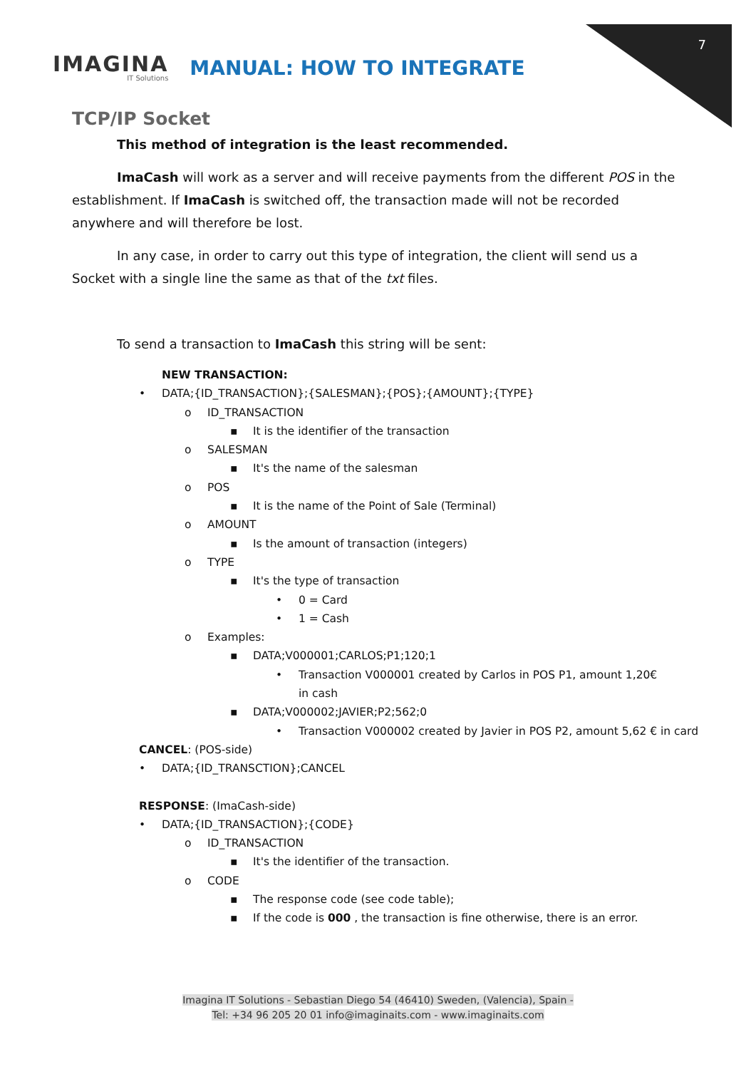7
IMAGINA
IT Solutions
MANUAL: HOW TO INTEGRATE
TCP/IP Socket
This method of integration is the least recommended.
ImaCash will work as a server and will receive payments from the different POS in the establishment. If ImaCash is switched off, the transaction made will not be recorded anywhere and will therefore be lost.
In any case, in order to carry out this type of integration, the client will send us a Socket with a single line the same as that of the txt files.
To send a transaction to ImaCash this string will be sent:
NEW TRANSACTION:
• DATA;{ID_TRANSACTION};{SALESMAN};{POS};{AMOUNT};{TYPE}
o ID_TRANSACTION
▪ It is the identifier of the transaction
o SALESMAN
▪ It's the name of the salesman
o POS
▪ It is the name of the Point of Sale (Terminal)
o AMOUNT
▪ Is the amount of transaction (integers)
o TYPE
▪ It's the type of transaction
• 0 = Card
• 1 = Cash
o Examples:
▪ DATA;V000001;CARLOS;P1;120;1
• Transaction V000001 created by Carlos in POS P1, amount 1,20€ in cash
▪ DATA;V000002;JAVIER;P2;562;0
• Transaction V000002 created by Javier in POS P2, amount 5,62 € in card
CANCEL: (POS-side)
• DATA;{ID_TRANSCTION};CANCEL
RESPONSE: (ImaCash-side)
• DATA;{ID_TRANSACTION};{CODE}
o ID_TRANSACTION
▪ It's the identifier of the transaction.
o CODE
▪ The response code (see code table);
▪ If the code is 000 , the transaction is fine otherwise, there is an error.
Imagina IT Solutions - Sebastian Diego 54 (46410) Sweden, (Valencia), Spain -
Tel: +34 96 205 20 01 info@imaginaits.com - www.imaginaits.com